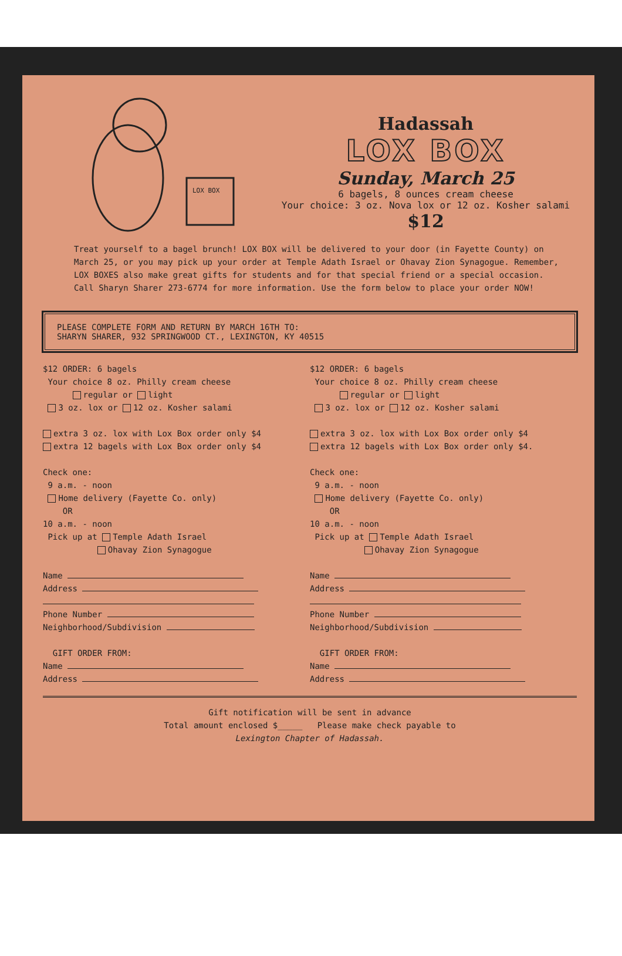LOX BOX
Hadassah
LOX BOX
Sunday, March 25
6 bagels, 8 ounces cream cheese
Your choice: 3 oz. Nova lox or 12 oz. Kosher salami
$12
Treat yourself to a bagel brunch! LOX BOX will be delivered to your door (in Fayette County) on March 25, or you may pick up your order at Temple Adath Israel or Ohavay Zion Synagogue. Remember, LOX BOXES also make great gifts for students and for that special friend or a special occasion. Call Sharyn Sharer 273-6774 for more information. Use the form below to place your order NOW!
PLEASE COMPLETE FORM AND RETURN BY MARCH 16TH TO:
SHARYN SHARER, 932 SPRINGWOOD CT., LEXINGTON, KY 40515
$12 ORDER: 6 bagels
Your choice 8 oz. Philly cream cheese
regular or light
3 oz. lox or 12 oz. Kosher salami
extra 3 oz. lox with Lox Box order only $4
extra 12 bagels with Lox Box order only $4
Check one:
9 a.m. - noon
Home delivery (Fayette Co. only)
OR
10 a.m. - noon
Pick up at Temple Adath Israel
Ohavay Zion Synagogue
Name
Address
Phone Number
Neighborhood/Subdivision
GIFT ORDER FROM:
Name
Address
$12 ORDER: 6 bagels
Your choice 8 oz. Philly cream cheese
regular or light
3 oz. lox or 12 oz. Kosher salami
extra 3 oz. lox with Lox Box order only $4
extra 12 bagels with Lox Box order only $4.
Check one:
9 a.m. - noon
Home delivery (Fayette Co. only)
OR
10 a.m. - noon
Pick up at Temple Adath Israel
Ohavay Zion Synagogue
Name
Address
Phone Number
Neighborhood/Subdivision
GIFT ORDER FROM:
Name
Address
Gift notification will be sent in advance
Total amount enclosed $_____ Please make check payable to
Lexington Chapter of Hadassah.